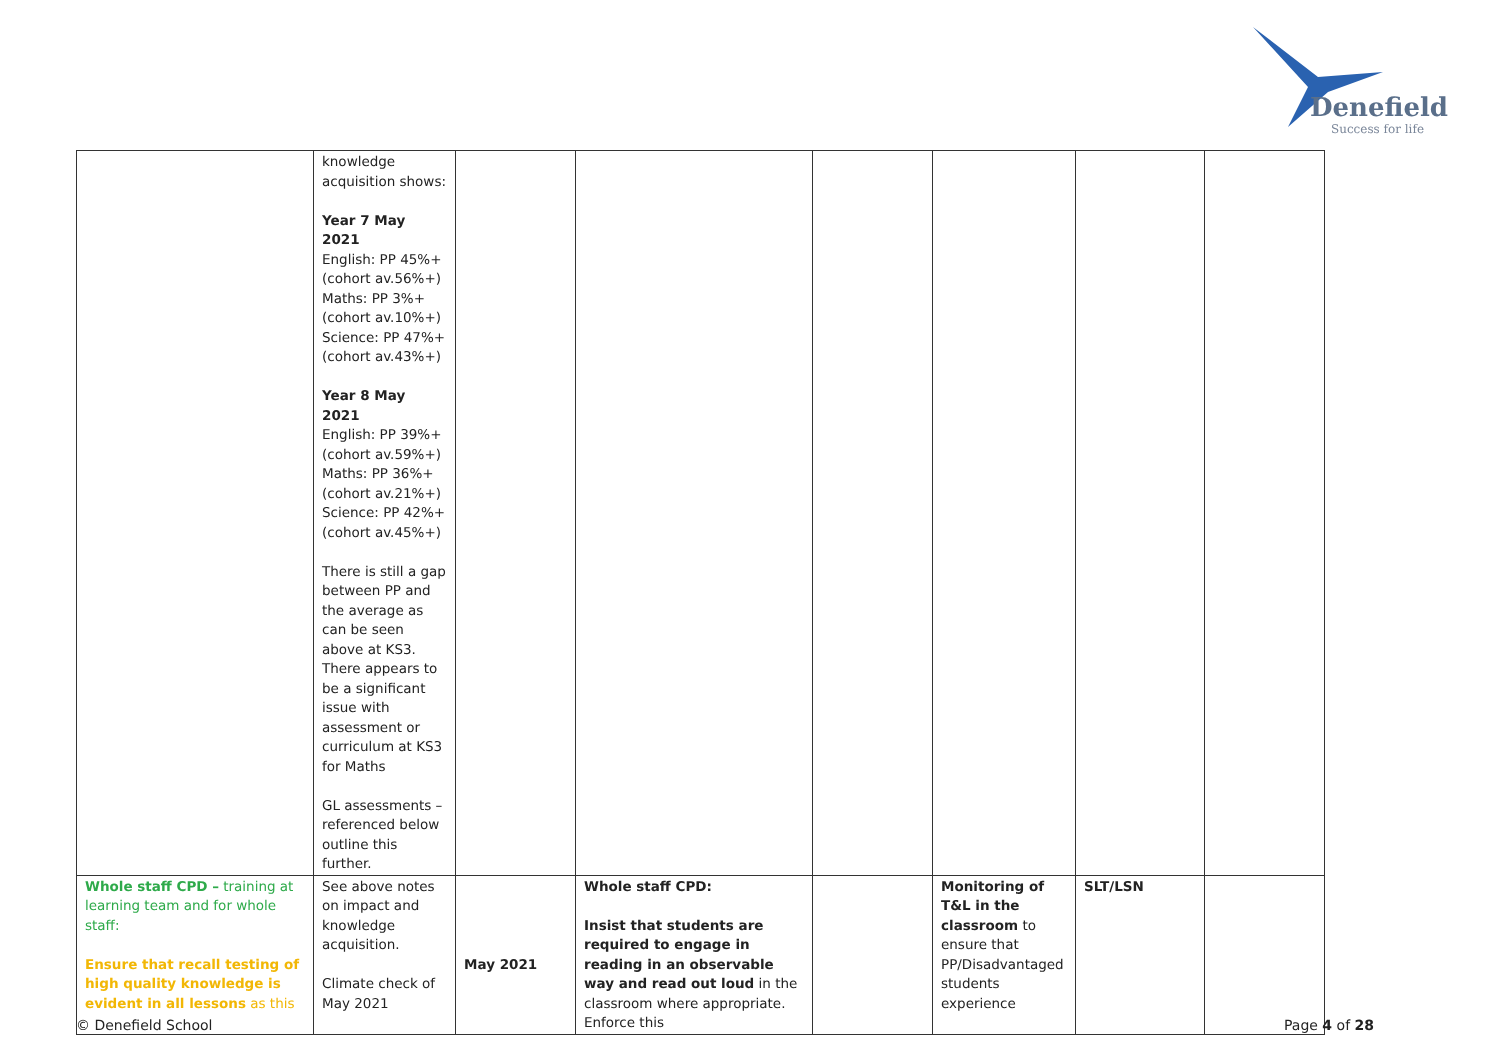Denefield
Success for life
| | knowledge acquisition shows: Year 7 May 2021 English: PP 45%+ (cohort av.56%+) Maths: PP 3%+ (cohort av.10%+) Science: PP 47%+ (cohort av.43%+) Year 8 May 2021 English: PP 39%+ (cohort av.59%+) Maths: PP 36%+ (cohort av.21%+) Science: PP 42%+ (cohort av.45%+) There is still a gap between PP and the average as can be seen above at KS3. There appears to be a significant issue with assessment or curriculum at KS3 for Maths GL assessments – referenced below outline this further. | | | | | | |
| Whole staff CPD – training at learning team and for whole staff: Ensure that recall testing of high quality knowledge is evident in all lessons as this | See above notes on impact and knowledge acquisition. Climate check of May 2021 | May 2021 | Whole staff CPD: Insist that students are required to engage in reading in an observable way and read out loud in the classroom where appropriate. Enforce this | | Monitoring of T&L in the classroom to ensure that PP/Disadvantaged students experience | SLT/LSN | |
© Denefield School Page 4 of 28